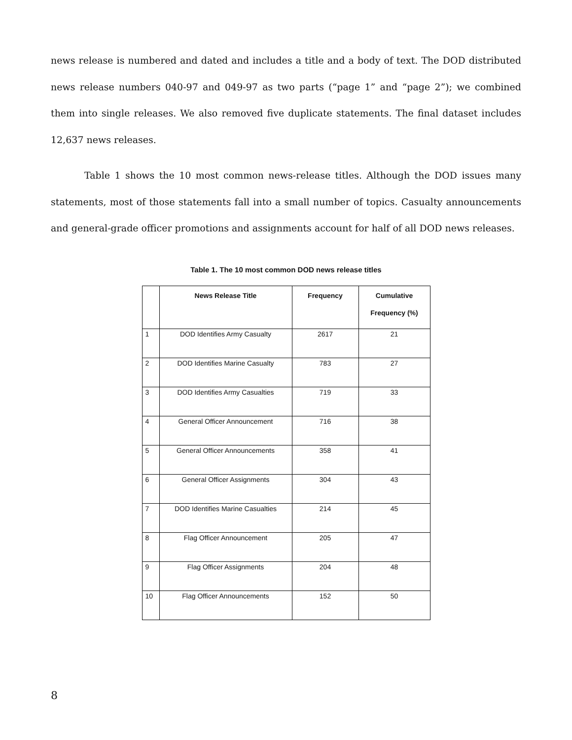news release is numbered and dated and includes a title and a body of text. The DOD distributed news release numbers 040-97 and 049-97 as two parts (“page 1” and “page 2”); we combined them into single releases. We also removed five duplicate statements. The final dataset includes 12,637 news releases.
Table 1 shows the 10 most common news-release titles. Although the DOD issues many statements, most of those statements fall into a small number of topics. Casualty announcements and general-grade officer promotions and assignments account for half of all DOD news releases.
Table 1. The 10 most common DOD news release titles
| | News Release Title | Frequency | Cumulative Frequency (%) |
| --- | --- | --- | --- |
| 1 | DOD Identifies Army Casualty | 2617 | 21 |
| 2 | DOD Identifies Marine Casualty | 783 | 27 |
| 3 | DOD Identifies Army Casualties | 719 | 33 |
| 4 | General Officer Announcement | 716 | 38 |
| 5 | General Officer Announcements | 358 | 41 |
| 6 | General Officer Assignments | 304 | 43 |
| 7 | DOD Identifies Marine Casualties | 214 | 45 |
| 8 | Flag Officer Announcement | 205 | 47 |
| 9 | Flag Officer Assignments | 204 | 48 |
| 10 | Flag Officer Announcements | 152 | 50 |
8